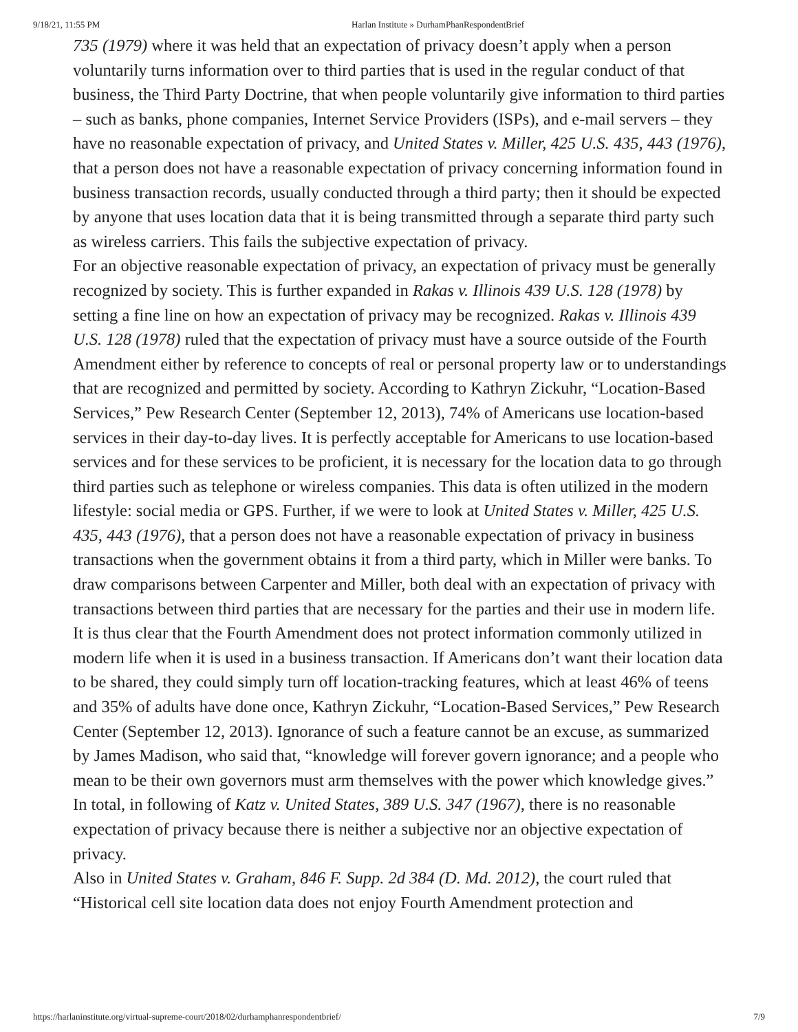9/18/21, 11:55 PM Harlan Institute » DurhamPhanRespondentBrief
735 (1979) where it was held that an expectation of privacy doesn’t apply when a person voluntarily turns information over to third parties that is used in the regular conduct of that business, the Third Party Doctrine, that when people voluntarily give information to third parties – such as banks, phone companies, Internet Service Providers (ISPs), and e-mail servers – they have no reasonable expectation of privacy, and United States v. Miller, 425 U.S. 435, 443 (1976), that a person does not have a reasonable expectation of privacy concerning information found in business transaction records, usually conducted through a third party; then it should be expected by anyone that uses location data that it is being transmitted through a separate third party such as wireless carriers. This fails the subjective expectation of privacy.
For an objective reasonable expectation of privacy, an expectation of privacy must be generally recognized by society. This is further expanded in Rakas v. Illinois 439 U.S. 128 (1978) by setting a fine line on how an expectation of privacy may be recognized. Rakas v. Illinois 439 U.S. 128 (1978) ruled that the expectation of privacy must have a source outside of the Fourth Amendment either by reference to concepts of real or personal property law or to understandings that are recognized and permitted by society. According to Kathryn Zickuhr, “Location-Based Services,” Pew Research Center (September 12, 2013), 74% of Americans use location-based services in their day-to-day lives. It is perfectly acceptable for Americans to use location-based services and for these services to be proficient, it is necessary for the location data to go through third parties such as telephone or wireless companies. This data is often utilized in the modern lifestyle: social media or GPS. Further, if we were to look at United States v. Miller, 425 U.S. 435, 443 (1976), that a person does not have a reasonable expectation of privacy in business transactions when the government obtains it from a third party, which in Miller were banks. To draw comparisons between Carpenter and Miller, both deal with an expectation of privacy with transactions between third parties that are necessary for the parties and their use in modern life. It is thus clear that the Fourth Amendment does not protect information commonly utilized in modern life when it is used in a business transaction. If Americans don’t want their location data to be shared, they could simply turn off location-tracking features, which at least 46% of teens and 35% of adults have done once, Kathryn Zickuhr, “Location-Based Services,” Pew Research Center (September 12, 2013). Ignorance of such a feature cannot be an excuse, as summarized by James Madison, who said that, “knowledge will forever govern ignorance; and a people who mean to be their own governors must arm themselves with the power which knowledge gives.”
In total, in following of Katz v. United States, 389 U.S. 347 (1967), there is no reasonable expectation of privacy because there is neither a subjective nor an objective expectation of privacy.
Also in United States v. Graham, 846 F. Supp. 2d 384 (D. Md. 2012), the court ruled that “Historical cell site location data does not enjoy Fourth Amendment protection and
https://harlaninstitute.org/virtual-supreme-court/2018/02/durhamphanrespondentbrief/ 7/9